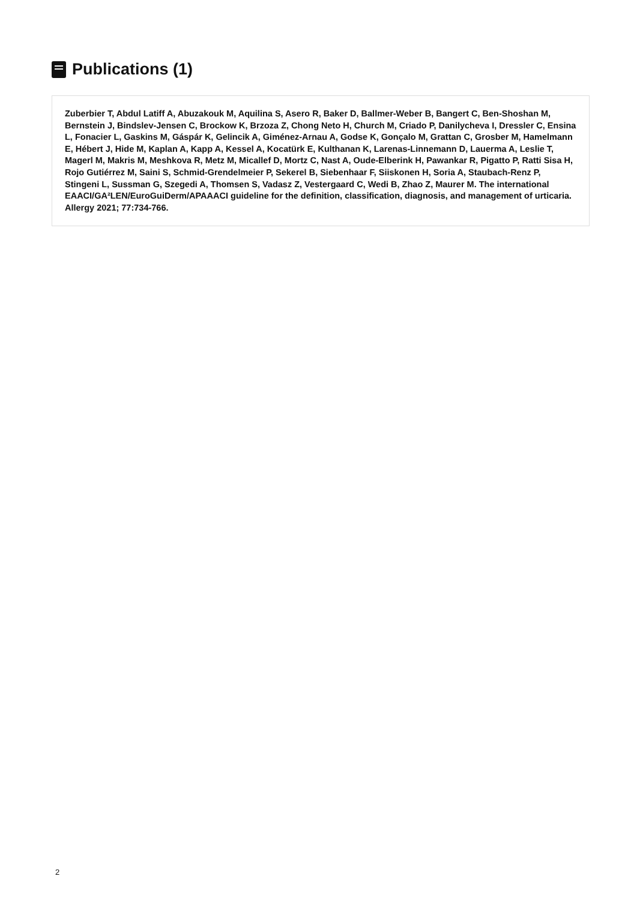Publications (1)
Zuberbier T, Abdul Latiff A, Abuzakouk M, Aquilina S, Asero R, Baker D, Ballmer-Weber B, Bangert C, Ben-Shoshan M, Bernstein J, Bindslev-Jensen C, Brockow K, Brzoza Z, Chong Neto H, Church M, Criado P, Danilycheva I, Dressler C, Ensina L, Fonacier L, Gaskins M, Gáspár K, Gelincik A, Giménez-Arnau A, Godse K, Gonçalo M, Grattan C, Grosber M, Hamelmann E, Hébert J, Hide M, Kaplan A, Kapp A, Kessel A, Kocatürk E, Kulthanan K, Larenas-Linnemann D, Lauerma A, Leslie T, Magerl M, Makris M, Meshkova R, Metz M, Micallef D, Mortz C, Nast A, Oude-Elberink H, Pawankar R, Pigatto P, Ratti Sisa H, Rojo Gutiérrez M, Saini S, Schmid-Grendelmeier P, Sekerel B, Siebenhaar F, Siiskonen H, Soria A, Staubach-Renz P, Stingeni L, Sussman G, Szegedi A, Thomsen S, Vadasz Z, Vestergaard C, Wedi B, Zhao Z, Maurer M. The international EAACI/GA²LEN/EuroGuiDerm/APAAACI guideline for the definition, classification, diagnosis, and management of urticaria. Allergy 2021; 77:734-766.
2